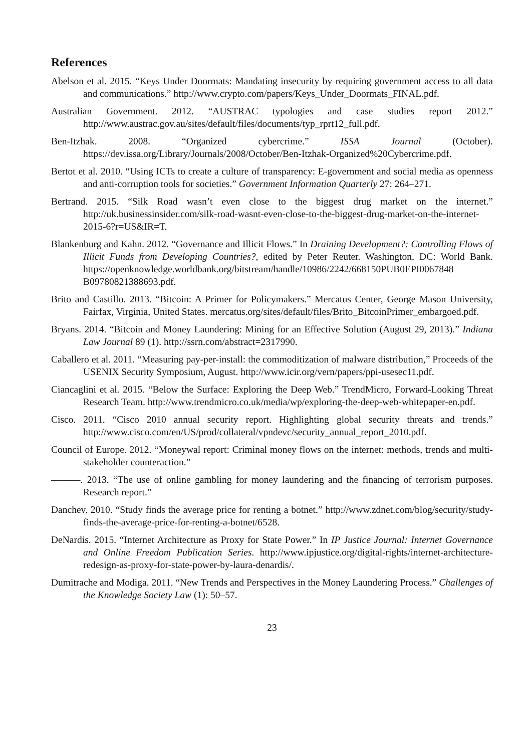References
Abelson et al. 2015. “Keys Under Doormats: Mandating insecurity by requiring government access to all data and communications.” http://www.crypto.com/papers/Keys_Under_Doormats_FINAL.pdf.
Australian Government. 2012. “AUSTRAC typologies and case studies report 2012.” http://www.austrac.gov.au/sites/default/files/documents/typ_rprt12_full.pdf.
Ben-Itzhak. 2008. “Organized cybercrime.” ISSA Journal (October). https://dev.issa.org/Library/Journals/2008/October/Ben-Itzhak-Organized%20Cybercrime.pdf.
Bertot et al. 2010. “Using ICTs to create a culture of transparency: E-government and social media as openness and anti-corruption tools for societies.” Government Information Quarterly 27: 264–271.
Bertrand. 2015. “Silk Road wasn’t even close to the biggest drug market on the internet.” http://uk.businessinsider.com/silk-road-wasnt-even-close-to-the-biggest-drug-market-on-the-internet-2015-6?r=US&IR=T.
Blankenburg and Kahn. 2012. “Governance and Illicit Flows.” In Draining Development?: Controlling Flows of Illicit Funds from Developing Countries?, edited by Peter Reuter. Washington, DC: World Bank. https://openknowledge.worldbank.org/bitstream/handle/10986/2242/668150PUB0EPI0067848 B09780821388693.pdf.
Brito and Castillo. 2013. “Bitcoin: A Primer for Policymakers.” Mercatus Center, George Mason University, Fairfax, Virginia, United States. mercatus.org/sites/default/files/Brito_BitcoinPrimer_embargoed.pdf.
Bryans. 2014. “Bitcoin and Money Laundering: Mining for an Effective Solution (August 29, 2013).” Indiana Law Journal 89 (1). http://ssrn.com/abstract=2317990.
Caballero et al. 2011. “Measuring pay-per-install: the commoditization of malware distribution,” Proceeds of the USENIX Security Symposium, August. http://www.icir.org/vern/papers/ppi-usesec11.pdf.
Ciancaglini et al. 2015. “Below the Surface: Exploring the Deep Web.” TrendMicro, Forward-Looking Threat Research Team. http://www.trendmicro.co.uk/media/wp/exploring-the-deep-web-whitepaper-en.pdf.
Cisco. 2011. “Cisco 2010 annual security report. Highlighting global security threats and trends.” http://www.cisco.com/en/US/prod/collateral/vpndevc/security_annual_report_2010.pdf.
Council of Europe. 2012. “Moneywal report: Criminal money flows on the internet: methods, trends and multi-stakeholder counteraction.”
———. 2013. “The use of online gambling for money laundering and the financing of terrorism purposes. Research report.”
Danchev. 2010. “Study finds the average price for renting a botnet.” http://www.zdnet.com/blog/security/study-finds-the-average-price-for-renting-a-botnet/6528.
DeNardis. 2015. “Internet Architecture as Proxy for State Power.” In IP Justice Journal: Internet Governance and Online Freedom Publication Series. http://www.ipjustice.org/digital-rights/internet-architecture-redesign-as-proxy-for-state-power-by-laura-denardis/.
Dumitrache and Modiga. 2011. “New Trends and Perspectives in the Money Laundering Process.” Challenges of the Knowledge Society Law (1): 50–57.
23